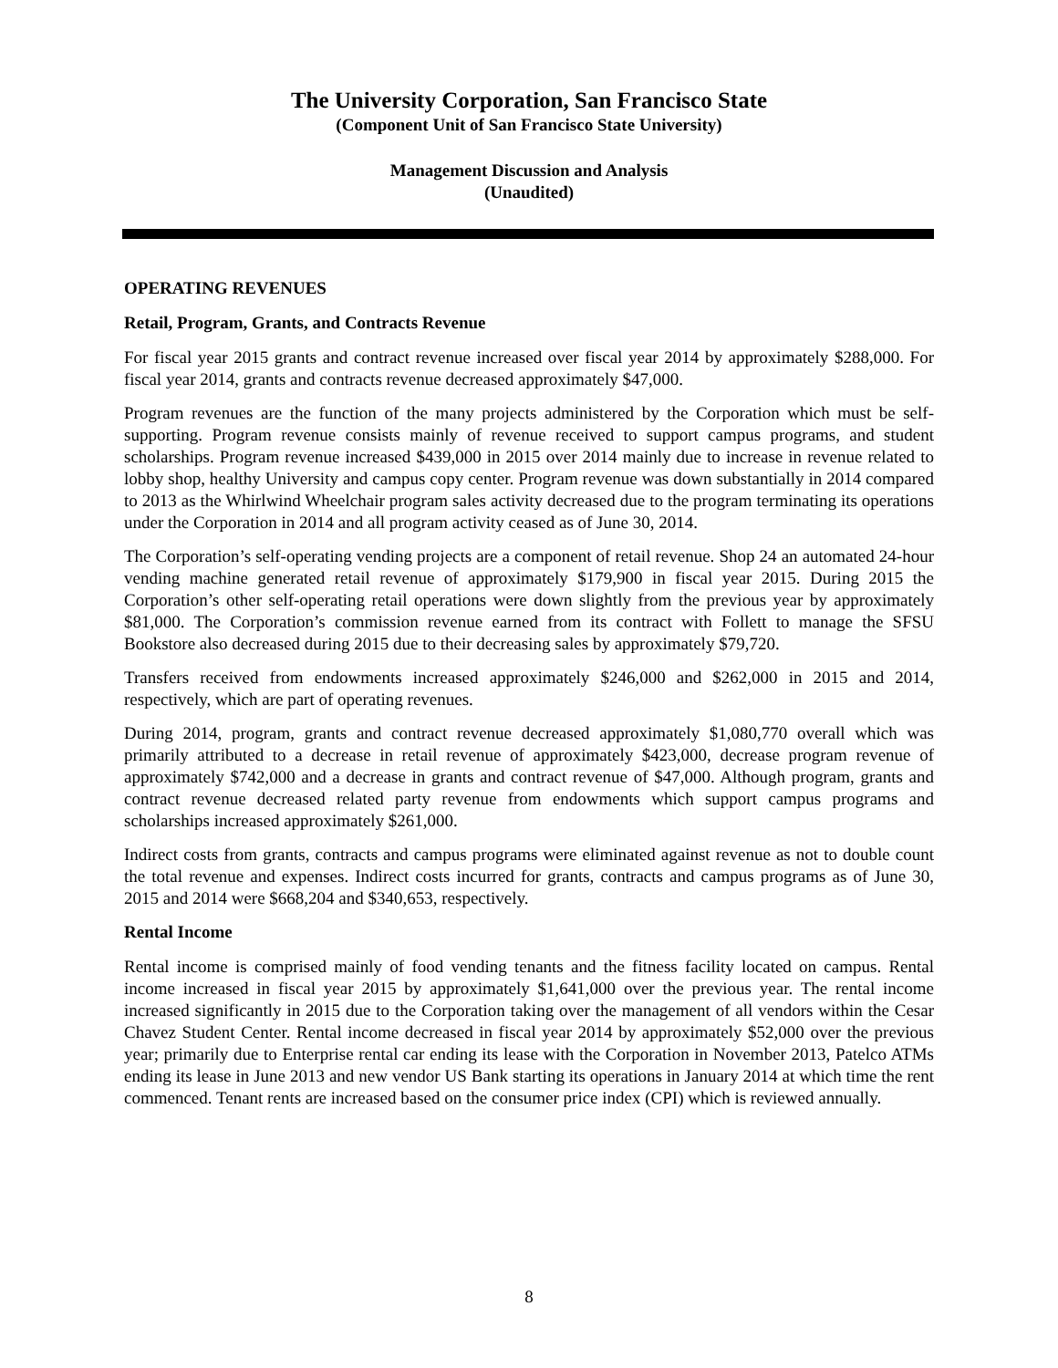The University Corporation, San Francisco State
(Component Unit of San Francisco State University)
Management Discussion and Analysis
(Unaudited)
OPERATING REVENUES
Retail, Program, Grants, and Contracts Revenue
For fiscal year 2015 grants and contract revenue increased over fiscal year 2014 by approximately $288,000. For fiscal year 2014, grants and contracts revenue decreased approximately $47,000.
Program revenues are the function of the many projects administered by the Corporation which must be self-supporting. Program revenue consists mainly of revenue received to support campus programs, and student scholarships. Program revenue increased $439,000 in 2015 over 2014 mainly due to increase in revenue related to lobby shop, healthy University and campus copy center. Program revenue was down substantially in 2014 compared to 2013 as the Whirlwind Wheelchair program sales activity decreased due to the program terminating its operations under the Corporation in 2014 and all program activity ceased as of June 30, 2014.
The Corporation’s self-operating vending projects are a component of retail revenue. Shop 24 an automated 24-hour vending machine generated retail revenue of approximately $179,900 in fiscal year 2015. During 2015 the Corporation’s other self-operating retail operations were down slightly from the previous year by approximately $81,000. The Corporation’s commission revenue earned from its contract with Follett to manage the SFSU Bookstore also decreased during 2015 due to their decreasing sales by approximately $79,720.
Transfers received from endowments increased approximately $246,000 and $262,000 in 2015 and 2014, respectively, which are part of operating revenues.
During 2014, program, grants and contract revenue decreased approximately $1,080,770 overall which was primarily attributed to a decrease in retail revenue of approximately $423,000, decrease program revenue of approximately $742,000 and a decrease in grants and contract revenue of $47,000. Although program, grants and contract revenue decreased related party revenue from endowments which support campus programs and scholarships increased approximately $261,000.
Indirect costs from grants, contracts and campus programs were eliminated against revenue as not to double count the total revenue and expenses. Indirect costs incurred for grants, contracts and campus programs as of June 30, 2015 and 2014 were $668,204 and $340,653, respectively.
Rental Income
Rental income is comprised mainly of food vending tenants and the fitness facility located on campus. Rental income increased in fiscal year 2015 by approximately $1,641,000 over the previous year. The rental income increased significantly in 2015 due to the Corporation taking over the management of all vendors within the Cesar Chavez Student Center. Rental income decreased in fiscal year 2014 by approximately $52,000 over the previous year; primarily due to Enterprise rental car ending its lease with the Corporation in November 2013, Patelco ATMs ending its lease in June 2013 and new vendor US Bank starting its operations in January 2014 at which time the rent commenced. Tenant rents are increased based on the consumer price index (CPI) which is reviewed annually.
8